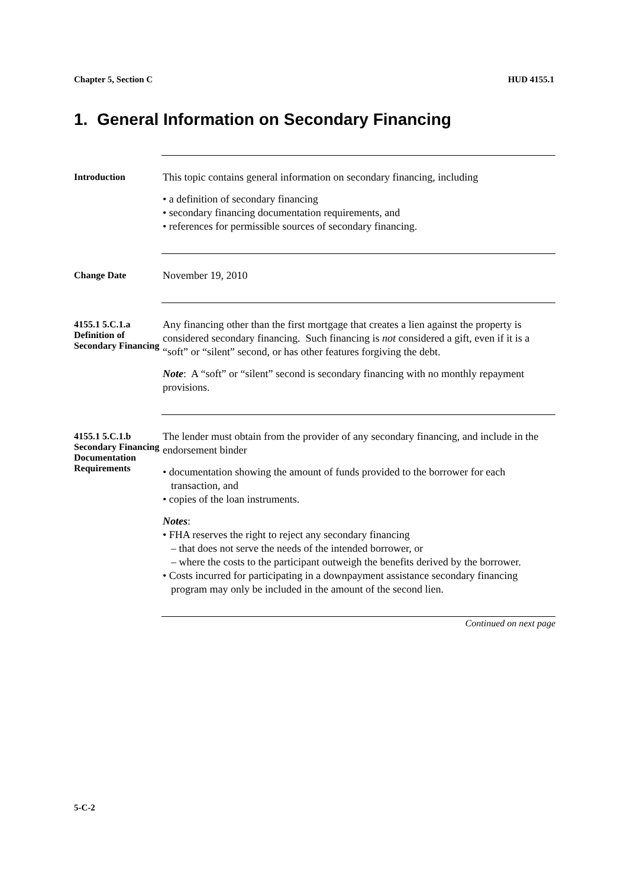Chapter 5, Section C HUD 4155.1
1. General Information on Secondary Financing
Introduction
This topic contains general information on secondary financing, including
• a definition of secondary financing
• secondary financing documentation requirements, and
• references for permissible sources of secondary financing.
Change Date
November 19, 2010
4155.1 5.C.1.a Definition of Secondary Financing
Any financing other than the first mortgage that creates a lien against the property is considered secondary financing. Such financing is not considered a gift, even if it is a “soft” or “silent” second, or has other features forgiving the debt.
Note: A “soft” or “silent” second is secondary financing with no monthly repayment provisions.
4155.1 5.C.1.b Secondary Financing Documentation Requirements
The lender must obtain from the provider of any secondary financing, and include in the endorsement binder
• documentation showing the amount of funds provided to the borrower for each transaction, and
• copies of the loan instruments.
Notes:
• FHA reserves the right to reject any secondary financing
– that does not serve the needs of the intended borrower, or
– where the costs to the participant outweigh the benefits derived by the borrower.
• Costs incurred for participating in a downpayment assistance secondary financing program may only be included in the amount of the second lien.
Continued on next page
5-C-2